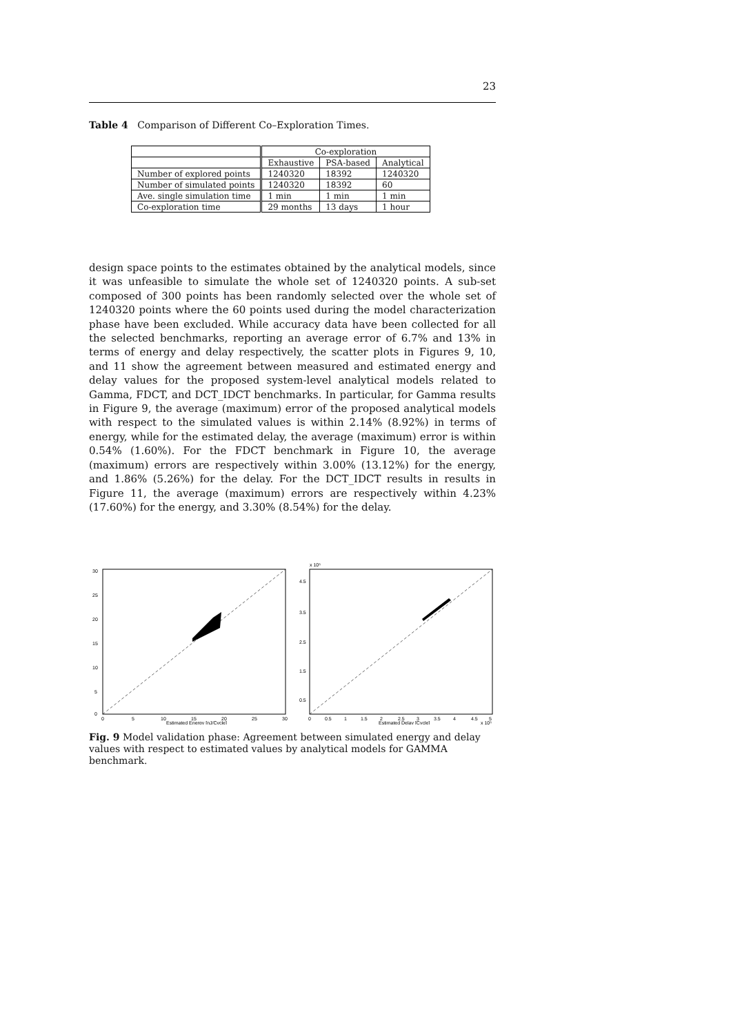23
Table 4 Comparison of Different Co–Exploration Times.
| | Co-exploration | | |
| --- | --- | --- | --- |
| | Exhaustive | PSA-based | Analytical |
| Number of explored points | 1240320 | 18392 | 1240320 |
| Number of simulated points | 1240320 | 18392 | 60 |
| Ave. single simulation time | 1 min | 1 min | 1 min |
| Co-exploration time | 29 months | 13 days | 1 hour |
design space points to the estimates obtained by the analytical models, since it was unfeasible to simulate the whole set of 1240320 points. A sub-set composed of 300 points has been randomly selected over the whole set of 1240320 points where the 60 points used during the model characterization phase have been excluded. While accuracy data have been collected for all the selected benchmarks, reporting an average error of 6.7% and 13% in terms of energy and delay respectively, the scatter plots in Figures 9, 10, and 11 show the agreement between measured and estimated energy and delay values for the proposed system-level analytical models related to Gamma, FDCT, and DCT_IDCT benchmarks. In particular, for Gamma results in Figure 9, the average (maximum) error of the proposed analytical models with respect to the simulated values is within 2.14% (8.92%) in terms of energy, while for the estimated delay, the average (maximum) error is within 0.54% (1.60%). For the FDCT benchmark in Figure 10, the average (maximum) errors are respectively within 3.00% (13.12%) for the energy, and 1.86% (5.26%) for the delay. For the DCT_IDCT results in results in Figure 11, the average (maximum) errors are respectively within 4.23% (17.60%) for the energy, and 3.30% (8.54%) for the delay.
30
25
20
15
10
5
0
0
5
10
15
20
25
30
Estimated Energy [nJ/Cycle]
x 10⁵
4.5
3.5
2.5
1.5
0.5
0
0.5
1
1.5
2
2.5
3
3.5
4
4.5
5
Estimated Delay [Cycle]
x 10⁵
Fig. 9 Model validation phase: Agreement between simulated energy and delay values with respect to estimated values by analytical models for GAMMA benchmark.